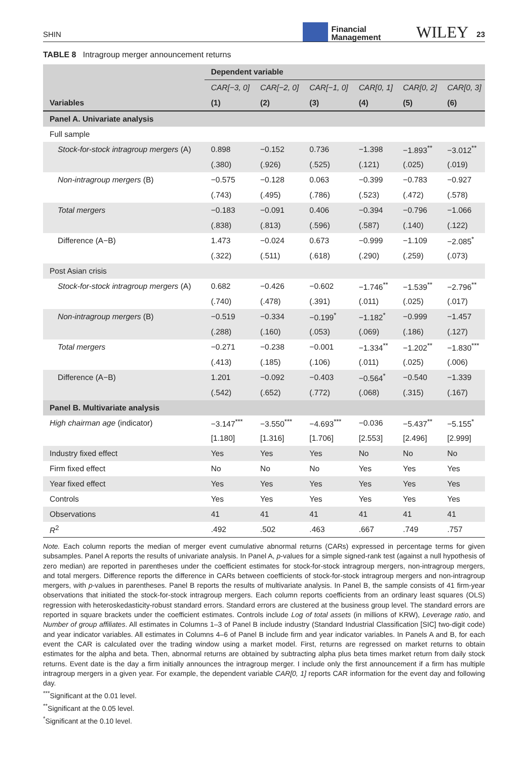SHIN
Financial
Management
WILEY
23
TABLE 8 Intragroup merger announcement returns
| | Dependent variable | | | | | |
| --- | --- | --- | --- | --- | --- | --- |
| | CAR[−3, 0] | CAR[−2, 0] | CAR[−1, 0] | CAR[0, 1] | CAR[0, 2] | CAR[0, 3] |
| Variables | (1) | (2) | (3) | (4) | (5) | (6) |
| Panel A. Univariate analysis | | | | | | |
| Full sample | | | | | | |
| Stock-for-stock intragroup mergers (A) | 0.898 | −0.152 | 0.736 | −1.398 | −1.893<sup>**</sup> | −3.012<sup>**</sup> |
| | (.380) | (.926) | (.525) | (.121) | (.025) | (.019) |
| Non-intragroup mergers (B) | −0.575 | −0.128 | 0.063 | −0.399 | −0.783 | −0.927 |
| | (.743) | (.495) | (.786) | (.523) | (.472) | (.578) |
| Total mergers | −0.183 | −0.091 | 0.406 | −0.394 | −0.796 | −1.066 |
| | (.838) | (.813) | (.596) | (.587) | (.140) | (.122) |
| Difference (A−B) | 1.473 | −0.024 | 0.673 | −0.999 | −1.109 | −2.085<sup>*</sup> |
| | (.322) | (.511) | (.618) | (.290) | (.259) | (.073) |
| Post Asian crisis | | | | | | |
| Stock-for-stock intragroup mergers (A) | 0.682 | −0.426 | −0.602 | −1.746<sup>**</sup> | −1.539<sup>**</sup> | −2.796<sup>**</sup> |
| | (.740) | (.478) | (.391) | (.011) | (.025) | (.017) |
| Non-intragroup mergers (B) | −0.519 | −0.334 | −0.199<sup>*</sup> | −1.182<sup>*</sup> | −0.999 | −1.457 |
| | (.288) | (.160) | (.053) | (.069) | (.186) | (.127) |
| Total mergers | −0.271 | −0.238 | −0.001 | −1.334<sup>**</sup> | −1.202<sup>**</sup> | −1.830<sup>***</sup> |
| | (.413) | (.185) | (.106) | (.011) | (.025) | (.006) |
| Difference (A−B) | 1.201 | −0.092 | −0.403 | −0.564<sup>*</sup> | −0.540 | −1.339 |
| | (.542) | (.652) | (.772) | (.068) | (.315) | (.167) |
| Panel B. Multivariate analysis | | | | | | |
| High chairman age (indicator) | −3.147<sup>***</sup> | −3.550<sup>***</sup> | −4.693<sup>***</sup> | −0.036 | −5.437<sup>**</sup> | −5.155<sup>*</sup> |
| | [1.180] | [1.316] | [1.706] | [2.553] | [2.496] | [2.999] |
| Industry fixed effect | Yes | Yes | Yes | No | No | No |
| Firm fixed effect | No | No | No | Yes | Yes | Yes |
| Year fixed effect | Yes | Yes | Yes | Yes | Yes | Yes |
| Controls | Yes | Yes | Yes | Yes | Yes | Yes |
| Observations | 41 | 41 | 41 | 41 | 41 | 41 |
| R<sup>2</sup> | .492 | .502 | .463 | .667 | .749 | .757 |
Note. Each column reports the median of merger event cumulative abnormal returns (CARs) expressed in percentage terms for given subsamples. Panel A reports the results of univariate analysis. In Panel A, p-values for a simple signed-rank test (against a null hypothesis of zero median) are reported in parentheses under the coefficient estimates for stock-for-stock intragroup mergers, non-intragroup mergers, and total mergers. Difference reports the difference in CARs between coefficients of stock-for-stock intragroup mergers and non-intragroup mergers, with p-values in parentheses. Panel B reports the results of multivariate analysis. In Panel B, the sample consists of 41 firm-year observations that initiated the stock-for-stock intragroup mergers. Each column reports coefficients from an ordinary least squares (OLS) regression with heteroskedasticity-robust standard errors. Standard errors are clustered at the business group level. The standard errors are reported in square brackets under the coefficient estimates. Controls include Log of total assets (in millions of KRW), Leverage ratio, and Number of group affiliates. All estimates in Columns 1–3 of Panel B include industry (Standard Industrial Classification [SIC] two-digit code) and year indicator variables. All estimates in Columns 4–6 of Panel B include firm and year indicator variables. In Panels A and B, for each event the CAR is calculated over the trading window using a market model. First, returns are regressed on market returns to obtain estimates for the alpha and beta. Then, abnormal returns are obtained by subtracting alpha plus beta times market return from daily stock returns. Event date is the day a firm initially announces the intragroup merger. I include only the first announcement if a firm has multiple intragroup mergers in a given year. For example, the dependent variable CAR[0, 1] reports CAR information for the event day and following day.
<sup>***</sup> Significant at the 0.01 level.
<sup>**</sup> Significant at the 0.05 level.
<sup>*</sup> Significant at the 0.10 level.